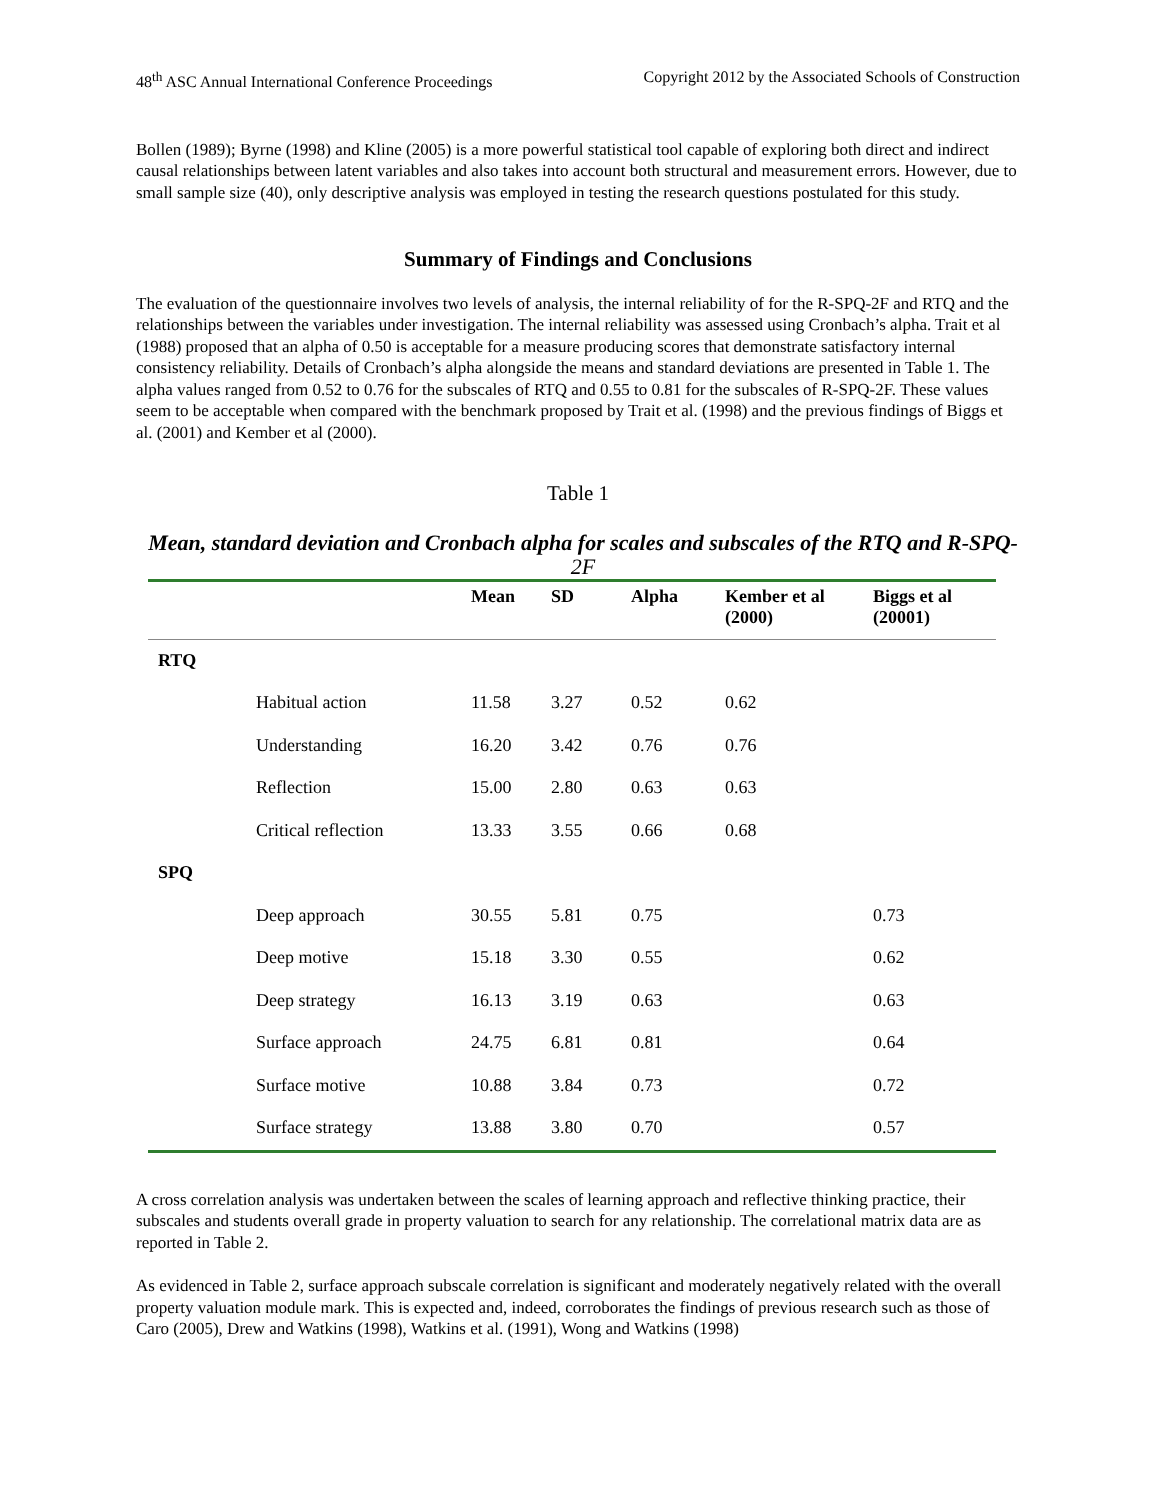48<sup>th</sup> ASC Annual International Conference Proceedings Copyright 2012 by the Associated Schools of Construction
Bollen (1989); Byrne (1998) and Kline (2005) is a more powerful statistical tool capable of exploring both direct and indirect causal relationships between latent variables and also takes into account both structural and measurement errors. However, due to small sample size (40), only descriptive analysis was employed in testing the research questions postulated for this study.
Summary of Findings and Conclusions
The evaluation of the questionnaire involves two levels of analysis, the internal reliability of for the R-SPQ-2F and RTQ and the relationships between the variables under investigation. The internal reliability was assessed using Cronbach’s alpha. Trait et al (1988) proposed that an alpha of 0.50 is acceptable for a measure producing scores that demonstrate satisfactory internal consistency reliability. Details of Cronbach’s alpha alongside the means and standard deviations are presented in Table 1. The alpha values ranged from 0.52 to 0.76 for the subscales of RTQ and 0.55 to 0.81 for the subscales of R-SPQ-2F. These values seem to be acceptable when compared with the benchmark proposed by Trait et al. (1998) and the previous findings of Biggs et al. (2001) and Kember et al (2000).
Table 1
Mean, standard deviation and Cronbach alpha for scales and subscales of the RTQ and R-SPQ-2F
| | | Mean | SD | Alpha | Kember et al (2000) | Biggs et al (20001) |
| --- | --- | --- | --- | --- | --- | --- |
| RTQ | | | | | | |
| | Habitual action | 11.58 | 3.27 | 0.52 | 0.62 | |
| | Understanding | 16.20 | 3.42 | 0.76 | 0.76 | |
| | Reflection | 15.00 | 2.80 | 0.63 | 0.63 | |
| | Critical reflection | 13.33 | 3.55 | 0.66 | 0.68 | |
| SPQ | | | | | | |
| | Deep approach | 30.55 | 5.81 | 0.75 | | 0.73 |
| | Deep motive | 15.18 | 3.30 | 0.55 | | 0.62 |
| | Deep strategy | 16.13 | 3.19 | 0.63 | | 0.63 |
| | Surface approach | 24.75 | 6.81 | 0.81 | | 0.64 |
| | Surface motive | 10.88 | 3.84 | 0.73 | | 0.72 |
| | Surface strategy | 13.88 | 3.80 | 0.70 | | 0.57 |
A cross correlation analysis was undertaken between the scales of learning approach and reflective thinking practice, their subscales and students overall grade in property valuation to search for any relationship. The correlational matrix data are as reported in Table 2.
As evidenced in Table 2, surface approach subscale correlation is significant and moderately negatively related with the overall property valuation module mark. This is expected and, indeed, corroborates the findings of previous research such as those of Caro (2005), Drew and Watkins (1998), Watkins et al. (1991), Wong and Watkins (1998)